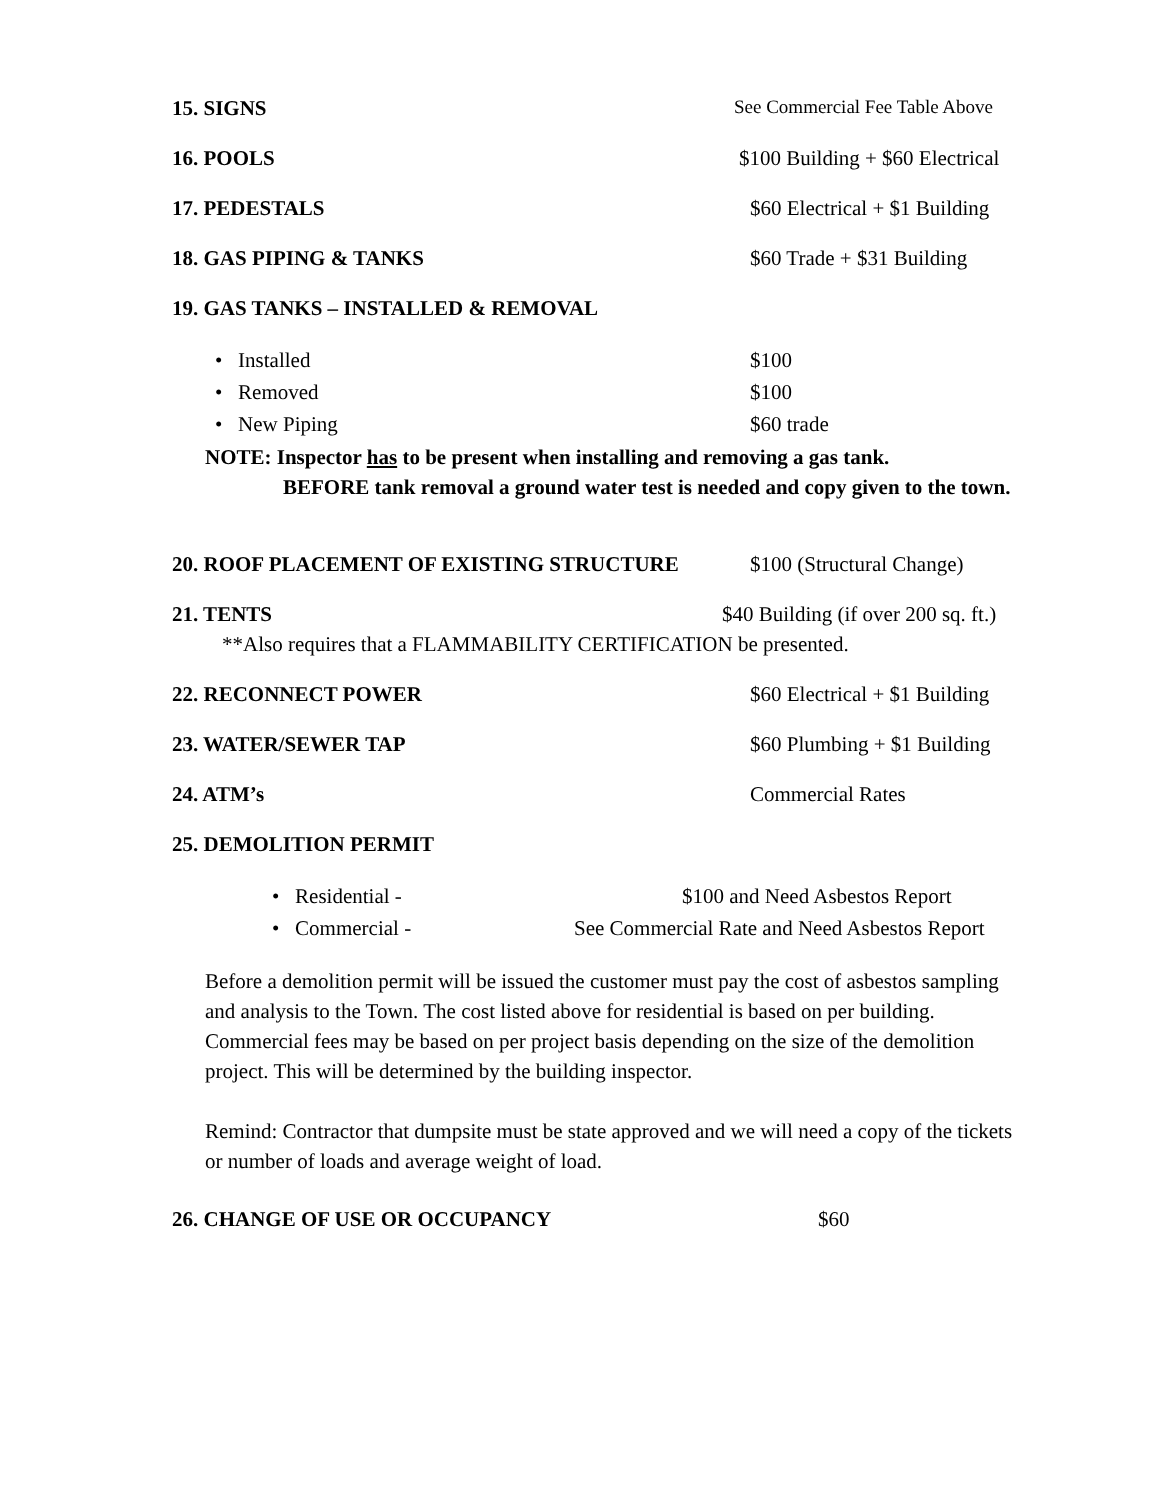15. SIGNS See Commercial Fee Table Above
16. POOLS $100 Building + $60 Electrical
17. PEDESTALS $60 Electrical + $1 Building
18. GAS PIPING & TANKS $60 Trade + $31 Building
19. GAS TANKS – INSTALLED & REMOVAL
• Installed $100
• Removed $100
• New Piping $60 trade
NOTE: Inspector has to be present when installing and removing a gas tank.
BEFORE tank removal a ground water test is needed and copy given to the town.
20. ROOF PLACEMENT OF EXISTING STRUCTURE $100 (Structural Change)
21. TENTS $40 Building (if over 200 sq. ft.)
**Also requires that a FLAMMABILITY CERTIFICATION be presented.
22. RECONNECT POWER $60 Electrical + $1 Building
23. WATER/SEWER TAP $60 Plumbing + $1 Building
24. ATM’s Commercial Rates
25. DEMOLITION PERMIT
• Residential - $100 and Need Asbestos Report
• Commercial - See Commercial Rate and Need Asbestos Report
Before a demolition permit will be issued the customer must pay the cost of asbestos sampling and analysis to the Town. The cost listed above for residential is based on per building. Commercial fees may be based on per project basis depending on the size of the demolition project. This will be determined by the building inspector.
Remind: Contractor that dumpsite must be state approved and we will need a copy of the tickets or number of loads and average weight of load.
26. CHANGE OF USE OR OCCUPANCY $60